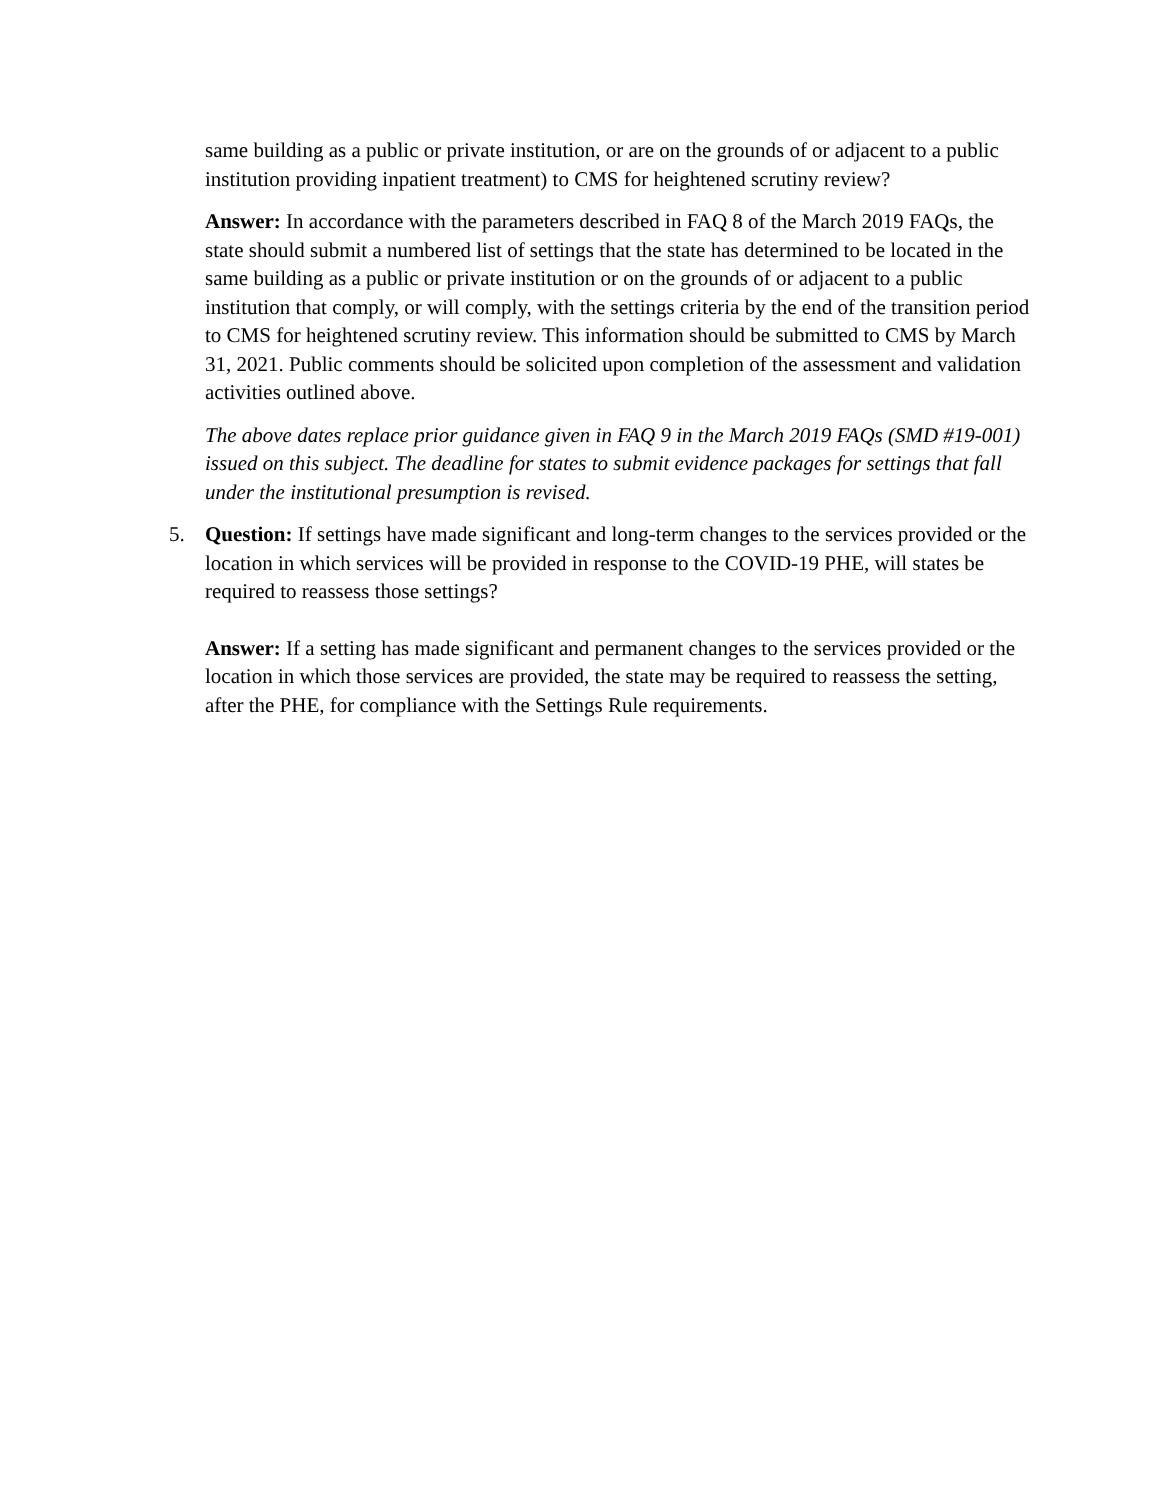same building as a public or private institution, or are on the grounds of or adjacent to a public institution providing inpatient treatment) to CMS for heightened scrutiny review?
Answer: In accordance with the parameters described in FAQ 8 of the March 2019 FAQs, the state should submit a numbered list of settings that the state has determined to be located in the same building as a public or private institution or on the grounds of or adjacent to a public institution that comply, or will comply, with the settings criteria by the end of the transition period to CMS for heightened scrutiny review. This information should be submitted to CMS by March 31, 2021. Public comments should be solicited upon completion of the assessment and validation activities outlined above.
The above dates replace prior guidance given in FAQ 9 in the March 2019 FAQs (SMD #19-001) issued on this subject. The deadline for states to submit evidence packages for settings that fall under the institutional presumption is revised.
5. Question: If settings have made significant and long-term changes to the services provided or the location in which services will be provided in response to the COVID-19 PHE, will states be required to reassess those settings?
Answer: If a setting has made significant and permanent changes to the services provided or the location in which those services are provided, the state may be required to reassess the setting, after the PHE, for compliance with the Settings Rule requirements.